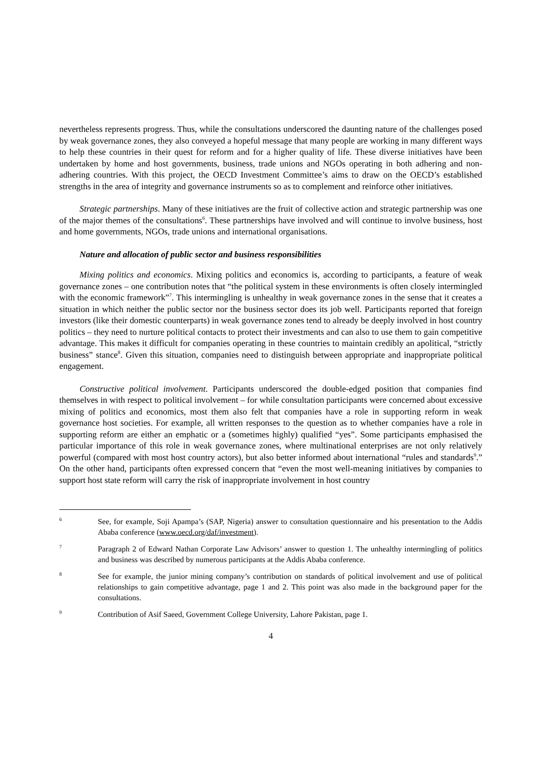nevertheless represents progress. Thus, while the consultations underscored the daunting nature of the challenges posed by weak governance zones, they also conveyed a hopeful message that many people are working in many different ways to help these countries in their quest for reform and for a higher quality of life. These diverse initiatives have been undertaken by home and host governments, business, trade unions and NGOs operating in both adhering and non-adhering countries. With this project, the OECD Investment Committee’s aims to draw on the OECD’s established strengths in the area of integrity and governance instruments so as to complement and reinforce other initiatives.
Strategic partnerships. Many of these initiatives are the fruit of collective action and strategic partnership was one of the major themes of the consultations<sup>6</sup>. These partnerships have involved and will continue to involve business, host and home governments, NGOs, trade unions and international organisations.
Nature and allocation of public sector and business responsibilities
Mixing politics and economics. Mixing politics and economics is, according to participants, a feature of weak governance zones – one contribution notes that “the political system in these environments is often closely intermingled with the economic framework”<sup>7</sup>. This intermingling is unhealthy in weak governance zones in the sense that it creates a situation in which neither the public sector nor the business sector does its job well. Participants reported that foreign investors (like their domestic counterparts) in weak governance zones tend to already be deeply involved in host country politics – they need to nurture political contacts to protect their investments and can also to use them to gain competitive advantage. This makes it difficult for companies operating in these countries to maintain credibly an apolitical, “strictly business” stance<sup>8</sup>. Given this situation, companies need to distinguish between appropriate and inappropriate political engagement.
Constructive political involvement. Participants underscored the double-edged position that companies find themselves in with respect to political involvement – for while consultation participants were concerned about excessive mixing of politics and economics, most them also felt that companies have a role in supporting reform in weak governance host societies. For example, all written responses to the question as to whether companies have a role in supporting reform are either an emphatic or a (sometimes highly) qualified “yes”. Some participants emphasised the particular importance of this role in weak governance zones, where multinational enterprises are not only relatively powerful (compared with most host country actors), but also better informed about international “rules and standards<sup>9</sup>.” On the other hand, participants often expressed concern that “even the most well-meaning initiatives by companies to support host state reform will carry the risk of inappropriate involvement in host country
6 See, for example, Soji Apampa’s (SAP, Nigeria) answer to consultation questionnaire and his presentation to the Addis Ababa conference (www.oecd.org/daf/investment).
7 Paragraph 2 of Edward Nathan Corporate Law Advisors’ answer to question 1. The unhealthy intermingling of politics and business was described by numerous participants at the Addis Ababa conference.
8 See for example, the junior mining company’s contribution on standards of political involvement and use of political relationships to gain competitive advantage, page 1 and 2. This point was also made in the background paper for the consultations.
9 Contribution of Asif Saeed, Government College University, Lahore Pakistan, page 1.
4